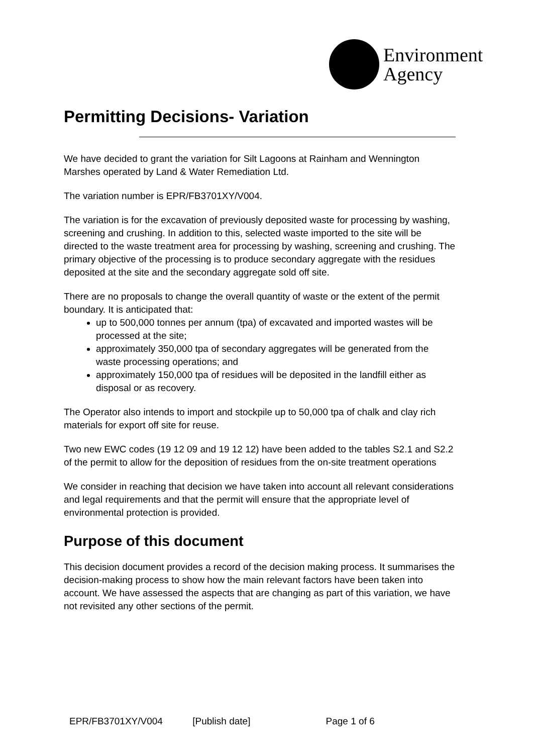Environment
Agency
Permitting Decisions- Variation
We have decided to grant the variation for Silt Lagoons at Rainham and Wennington Marshes operated by Land & Water Remediation Ltd.
The variation number is EPR/FB3701XY/V004.
The variation is for the excavation of previously deposited waste for processing by washing, screening and crushing. In addition to this, selected waste imported to the site will be directed to the waste treatment area for processing by washing, screening and crushing. The primary objective of the processing is to produce secondary aggregate with the residues deposited at the site and the secondary aggregate sold off site.
There are no proposals to change the overall quantity of waste or the extent of the permit boundary. It is anticipated that:
up to 500,000 tonnes per annum (tpa) of excavated and imported wastes will be processed at the site;
approximately 350,000 tpa of secondary aggregates will be generated from the waste processing operations; and
approximately 150,000 tpa of residues will be deposited in the landfill either as disposal or as recovery.
The Operator also intends to import and stockpile up to 50,000 tpa of chalk and clay rich materials for export off site for reuse.
Two new EWC codes (19 12 09 and 19 12 12) have been added to the tables S2.1 and S2.2 of the permit to allow for the deposition of residues from the on-site treatment operations
We consider in reaching that decision we have taken into account all relevant considerations and legal requirements and that the permit will ensure that the appropriate level of environmental protection is provided.
Purpose of this document
This decision document provides a record of the decision making process. It summarises the decision-making process to show how the main relevant factors have been taken into account. We have assessed the aspects that are changing as part of this variation, we have not revisited any other sections of the permit.
EPR/FB3701XY/V004 [Publish date] Page 1 of 6